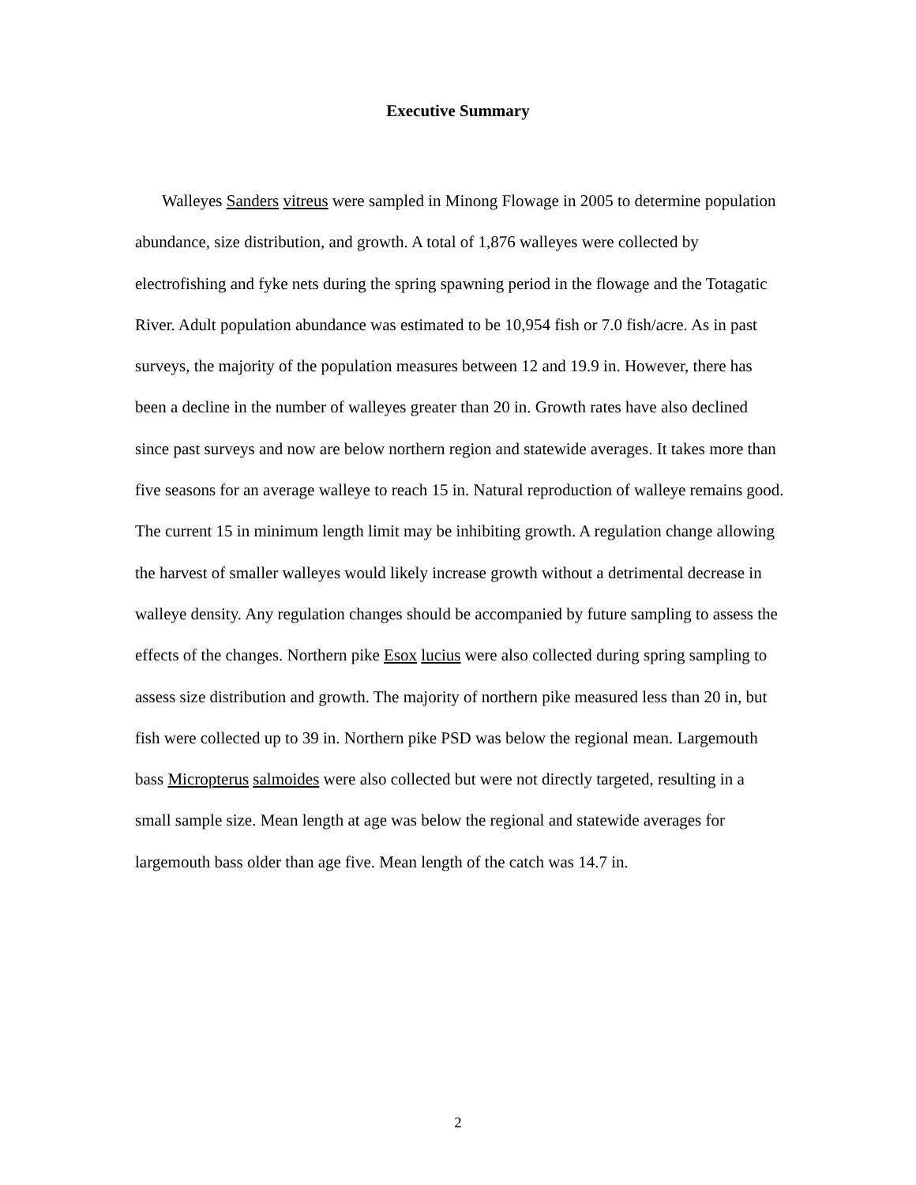Executive Summary
Walleyes Sanders vitreus were sampled in Minong Flowage in 2005 to determine population abundance, size distribution, and growth. A total of 1,876 walleyes were collected by electrofishing and fyke nets during the spring spawning period in the flowage and the Totagatic River. Adult population abundance was estimated to be 10,954 fish or 7.0 fish/acre. As in past surveys, the majority of the population measures between 12 and 19.9 in. However, there has been a decline in the number of walleyes greater than 20 in. Growth rates have also declined since past surveys and now are below northern region and statewide averages. It takes more than five seasons for an average walleye to reach 15 in. Natural reproduction of walleye remains good. The current 15 in minimum length limit may be inhibiting growth. A regulation change allowing the harvest of smaller walleyes would likely increase growth without a detrimental decrease in walleye density. Any regulation changes should be accompanied by future sampling to assess the effects of the changes. Northern pike Esox lucius were also collected during spring sampling to assess size distribution and growth. The majority of northern pike measured less than 20 in, but fish were collected up to 39 in. Northern pike PSD was below the regional mean. Largemouth bass Micropterus salmoides were also collected but were not directly targeted, resulting in a small sample size. Mean length at age was below the regional and statewide averages for largemouth bass older than age five. Mean length of the catch was 14.7 in.
2